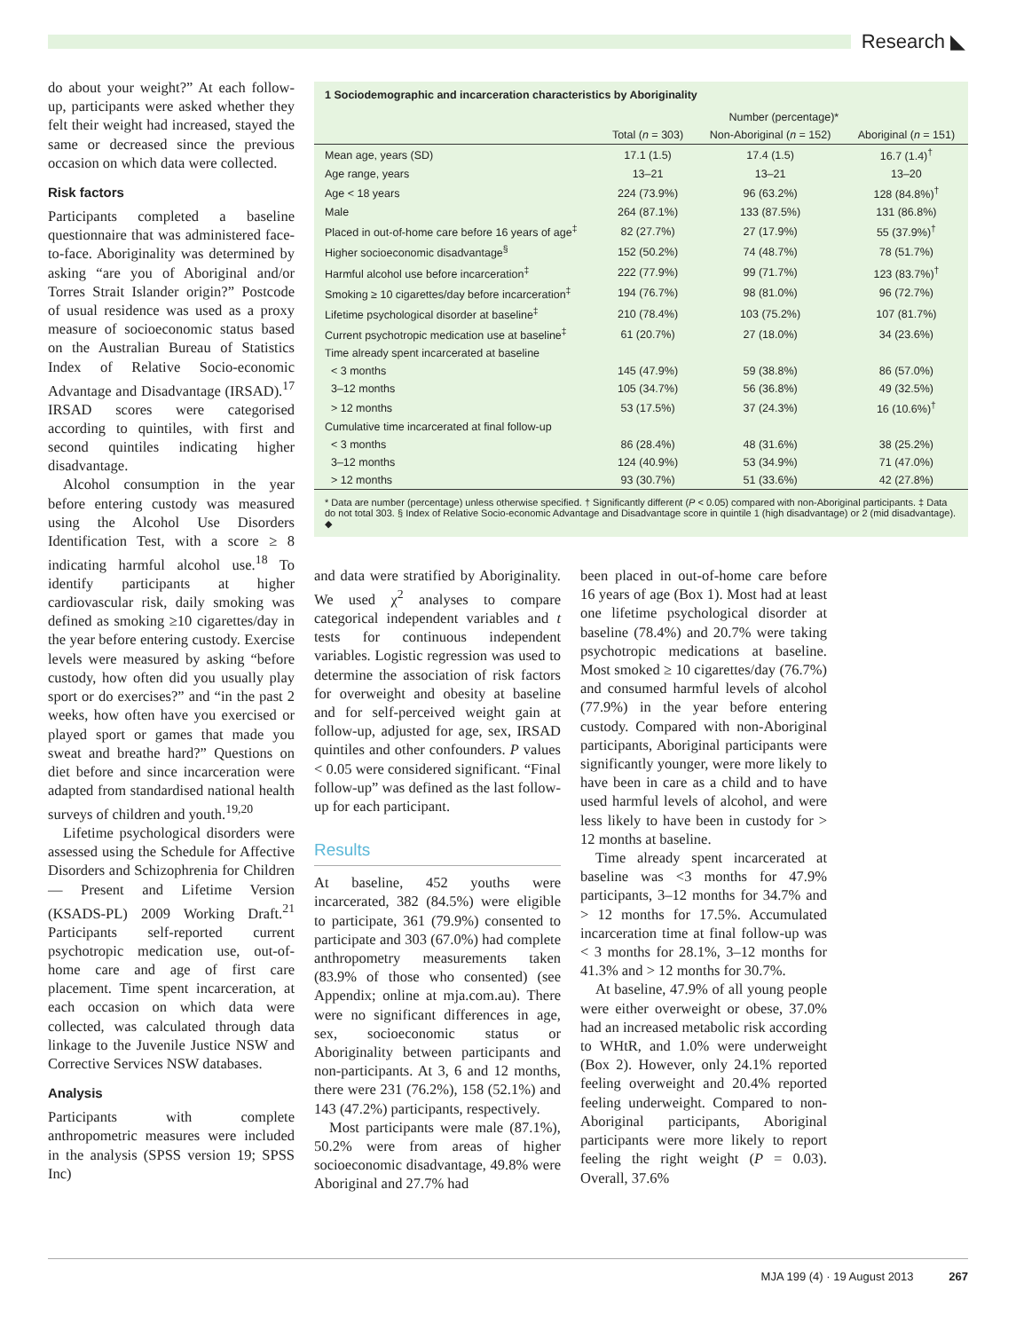Research ◣
do about your weight?” At each follow-up, participants were asked whether they felt their weight had increased, stayed the same or decreased since the previous occasion on which data were collected.
Risk factors
Participants completed a baseline questionnaire that was administered face-to-face. Aboriginality was determined by asking “are you of Aboriginal and/or Torres Strait Islander origin?” Postcode of usual residence was used as a proxy measure of socioeconomic status based on the Australian Bureau of Statistics Index of Relative Socio-economic Advantage and Disadvantage (IRSAD).<sup>17</sup> IRSAD scores were categorised according to quintiles, with first and second quintiles indicating higher disadvantage.
Alcohol consumption in the year before entering custody was measured using the Alcohol Use Disorders Identification Test, with a score ≥ 8 indicating harmful alcohol use.<sup>18</sup> To identify participants at higher cardiovascular risk, daily smoking was defined as smoking ≥10 cigarettes/day in the year before entering custody. Exercise levels were measured by asking “before custody, how often did you usually play sport or do exercises?” and “in the past 2 weeks, how often have you exercised or played sport or games that made you sweat and breathe hard?” Questions on diet before and since incarceration were adapted from standardised national health surveys of children and youth.<sup>19,20</sup>
Lifetime psychological disorders were assessed using the Schedule for Affective Disorders and Schizophrenia for Children — Present and Lifetime Version (KSADS-PL) 2009 Working Draft.<sup>21</sup> Participants self-reported current psychotropic medication use, out-of-home care and age of first care placement. Time spent incarceration, at each occasion on which data were collected, was calculated through data linkage to the Juvenile Justice NSW and Corrective Services NSW databases.
Analysis
Participants with complete anthropometric measures were included in the analysis (SPSS version 19; SPSS Inc)
1 Sociodemographic and incarceration characteristics by Aboriginality
| | Number (percentage)* | | |
| --- | --- | --- | --- |
| | Total ( n = 303) | Non-Aboriginal ( n = 152) | Aboriginal ( n = 151) |
| Mean age, years (SD) | 17.1 (1.5) | 17.4 (1.5) | 16.7 (1.4)<sup>†</sup> |
| Age range, years | 13–21 | 13–21 | 13–20 |
| Age < 18 years | 224 (73.9%) | 96 (63.2%) | 128 (84.8%)<sup>†</sup> |
| Male | 264 (87.1%) | 133 (87.5%) | 131 (86.8%) |
| Placed in out-of-home care before 16 years of age<sup>‡</sup> | 82 (27.7%) | 27 (17.9%) | 55 (37.9%)<sup>†</sup> |
| Higher socioeconomic disadvantage<sup>§</sup> | 152 (50.2%) | 74 (48.7%) | 78 (51.7%) |
| Harmful alcohol use before incarceration<sup>‡</sup> | 222 (77.9%) | 99 (71.7%) | 123 (83.7%)<sup>†</sup> |
| Smoking ≥ 10 cigarettes/day before incarceration<sup>‡</sup> | 194 (76.7%) | 98 (81.0%) | 96 (72.7%) |
| Lifetime psychological disorder at baseline<sup>‡</sup> | 210 (78.4%) | 103 (75.2%) | 107 (81.7%) |
| Current psychotropic medication use at baseline<sup>‡</sup> | 61 (20.7%) | 27 (18.0%) | 34 (23.6%) |
| Time already spent incarcerated at baseline | | | |
| < 3 months | 145 (47.9%) | 59 (38.8%) | 86 (57.0%) |
| 3–12 months | 105 (34.7%) | 56 (36.8%) | 49 (32.5%) |
| > 12 months | 53 (17.5%) | 37 (24.3%) | 16 (10.6%)<sup>†</sup> |
| Cumulative time incarcerated at final follow-up | | | |
| < 3 months | 86 (28.4%) | 48 (31.6%) | 38 (25.2%) |
| 3–12 months | 124 (40.9%) | 53 (34.9%) | 71 (47.0%) |
| > 12 months | 93 (30.7%) | 51 (33.6%) | 42 (27.8%) |
* Data are number (percentage) unless otherwise specified. † Significantly different (P < 0.05) compared with non-Aboriginal participants. ‡ Data do not total 303. § Index of Relative Socio-economic Advantage and Disadvantage score in quintile 1 (high disadvantage) or 2 (mid disadvantage). ◆
and data were stratified by Aboriginality. We used χ<sup>2</sup> analyses to compare categorical independent variables and t tests for continuous independent variables. Logistic regression was used to determine the association of risk factors for overweight and obesity at baseline and for self-perceived weight gain at follow-up, adjusted for age, sex, IRSAD quintiles and other confounders. P values < 0.05 were considered significant. “Final follow-up” was defined as the last follow-up for each participant.
Results
At baseline, 452 youths were incarcerated, 382 (84.5%) were eligible to participate, 361 (79.9%) consented to participate and 303 (67.0%) had complete anthropometry measurements taken (83.9% of those who consented) (see Appendix; online at mja.com.au). There were no significant differences in age, sex, socioeconomic status or Aboriginality between participants and non-participants. At 3, 6 and 12 months, there were 231 (76.2%), 158 (52.1%) and 143 (47.2%) participants, respectively.
Most participants were male (87.1%), 50.2% were from areas of higher socioeconomic disadvantage, 49.8% were Aboriginal and 27.7% had
been placed in out-of-home care before 16 years of age (Box 1). Most had at least one lifetime psychological disorder at baseline (78.4%) and 20.7% were taking psychotropic medications at baseline. Most smoked ≥ 10 cigarettes/day (76.7%) and consumed harmful levels of alcohol (77.9%) in the year before entering custody. Compared with non-Aboriginal participants, Aboriginal participants were significantly younger, were more likely to have been in care as a child and to have used harmful levels of alcohol, and were less likely to have been in custody for > 12 months at baseline.
Time already spent incarcerated at baseline was <3 months for 47.9% participants, 3–12 months for 34.7% and > 12 months for 17.5%. Accumulated incarceration time at final follow-up was < 3 months for 28.1%, 3–12 months for 41.3% and > 12 months for 30.7%.
At baseline, 47.9% of all young people were either overweight or obese, 37.0% had an increased metabolic risk according to WHtR, and 1.0% were underweight (Box 2). However, only 24.1% reported feeling overweight and 20.4% reported feeling underweight. Compared to non-Aboriginal participants, Aboriginal participants were more likely to report feeling the right weight (P = 0.03). Overall, 37.6%
MJA 199 (4) · 19 August 2013 267